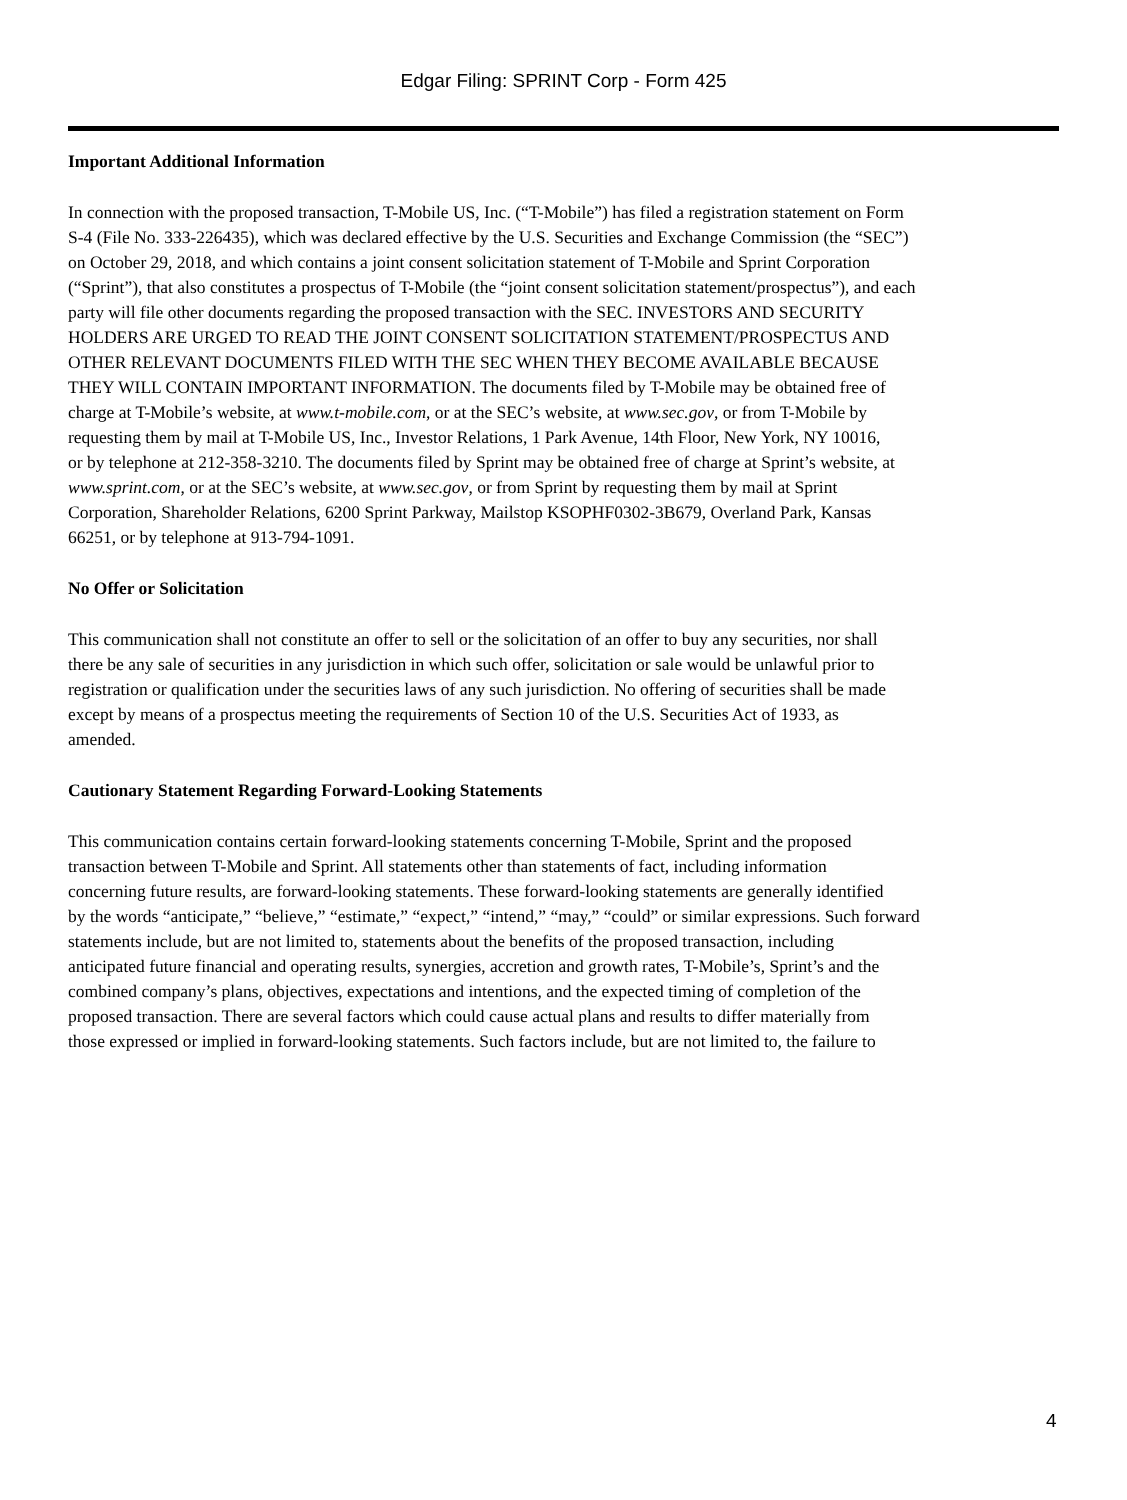Edgar Filing: SPRINT Corp - Form 425
Important Additional Information
In connection with the proposed transaction, T-Mobile US, Inc. (“T-Mobile”) has filed a registration statement on Form
S-4 (File No. 333-226435), which was declared effective by the U.S. Securities and Exchange Commission (the “SEC”)
on October 29, 2018, and which contains a joint consent solicitation statement of T-Mobile and Sprint Corporation
(“Sprint”), that also constitutes a prospectus of T-Mobile (the “joint consent solicitation statement/prospectus”), and each
party will file other documents regarding the proposed transaction with the SEC. INVESTORS AND SECURITY
HOLDERS ARE URGED TO READ THE JOINT CONSENT SOLICITATION STATEMENT/PROSPECTUS AND
OTHER RELEVANT DOCUMENTS FILED WITH THE SEC WHEN THEY BECOME AVAILABLE BECAUSE
THEY WILL CONTAIN IMPORTANT INFORMATION. The documents filed by T-Mobile may be obtained free of
charge at T-Mobile’s website, at www.t-mobile.com, or at the SEC’s website, at www.sec.gov, or from T-Mobile by
requesting them by mail at T-Mobile US, Inc., Investor Relations, 1 Park Avenue, 14th Floor, New York, NY 10016,
or by telephone at 212-358-3210. The documents filed by Sprint may be obtained free of charge at Sprint’s website, at
www.sprint.com, or at the SEC’s website, at www.sec.gov, or from Sprint by requesting them by mail at Sprint
Corporation, Shareholder Relations, 6200 Sprint Parkway, Mailstop KSOPHF0302-3B679, Overland Park, Kansas
66251, or by telephone at 913-794-1091.
No Offer or Solicitation
This communication shall not constitute an offer to sell or the solicitation of an offer to buy any securities, nor shall
there be any sale of securities in any jurisdiction in which such offer, solicitation or sale would be unlawful prior to
registration or qualification under the securities laws of any such jurisdiction. No offering of securities shall be made
except by means of a prospectus meeting the requirements of Section 10 of the U.S. Securities Act of 1933, as
amended.
Cautionary Statement Regarding Forward-Looking Statements
This communication contains certain forward-looking statements concerning T-Mobile, Sprint and the proposed
transaction between T-Mobile and Sprint. All statements other than statements of fact, including information
concerning future results, are forward-looking statements. These forward-looking statements are generally identified
by the words “anticipate,” “believe,” “estimate,” “expect,” “intend,” “may,” “could” or similar expressions. Such forward
statements include, but are not limited to, statements about the benefits of the proposed transaction, including
anticipated future financial and operating results, synergies, accretion and growth rates, T-Mobile’s, Sprint’s and the
combined company’s plans, objectives, expectations and intentions, and the expected timing of completion of the
proposed transaction. There are several factors which could cause actual plans and results to differ materially from
those expressed or implied in forward-looking statements. Such factors include, but are not limited to, the failure to
4